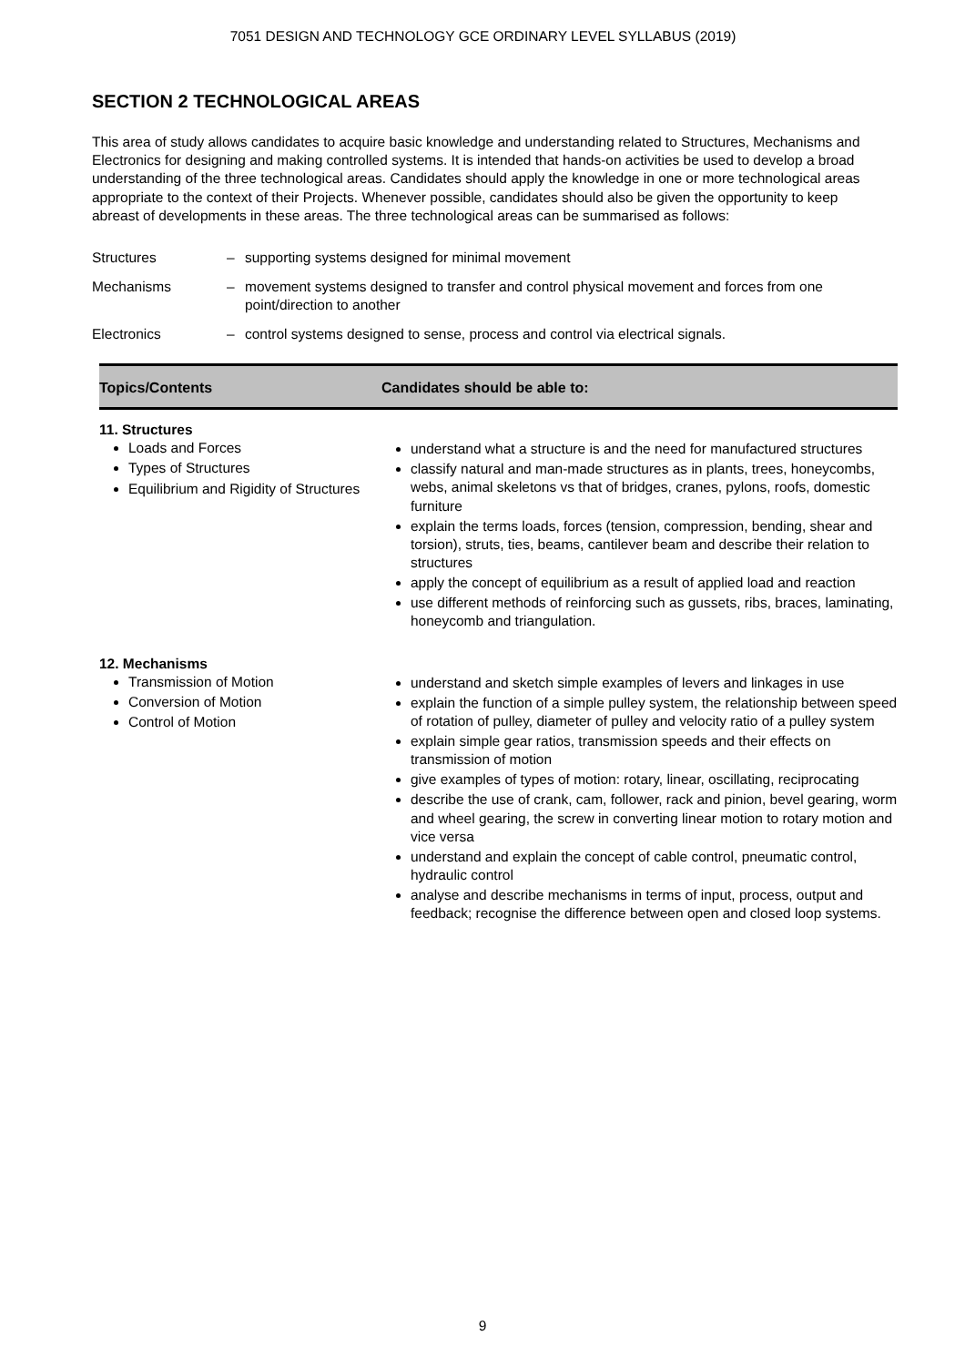7051 DESIGN AND TECHNOLOGY GCE ORDINARY LEVEL SYLLABUS (2019)
SECTION 2 TECHNOLOGICAL AREAS
This area of study allows candidates to acquire basic knowledge and understanding related to Structures, Mechanisms and Electronics for designing and making controlled systems. It is intended that hands-on activities be used to develop a broad understanding of the three technological areas. Candidates should apply the knowledge in one or more technological areas appropriate to the context of their Projects. Whenever possible, candidates should also be given the opportunity to keep abreast of developments in these areas. The three technological areas can be summarised as follows:
Structures
–
supporting systems designed for minimal movement
Mechanisms
–
movement systems designed to transfer and control physical movement and forces from one point/direction to another
Electronics
–
control systems designed to sense, process and control via electrical signals.
| Topics/Contents | Candidates should be able to: |
| --- | --- |
| 11. Structures Loads and Forces Types of Structures Equilibrium and Rigidity of Structures | understand what a structure is and the need for manufactured structures classify natural and man-made structures as in plants, trees, honeycombs, webs, animal skeletons vs that of bridges, cranes, pylons, roofs, domestic furniture explain the terms loads, forces (tension, compression, bending, shear and torsion), struts, ties, beams, cantilever beam and describe their relation to structures apply the concept of equilibrium as a result of applied load and reaction use different methods of reinforcing such as gussets, ribs, braces, laminating, honeycomb and triangulation. |
| 12. Mechanisms Transmission of Motion Conversion of Motion Control of Motion | understand and sketch simple examples of levers and linkages in use explain the function of a simple pulley system, the relationship between speed of rotation of pulley, diameter of pulley and velocity ratio of a pulley system explain simple gear ratios, transmission speeds and their effects on transmission of motion give examples of types of motion: rotary, linear, oscillating, reciprocating describe the use of crank, cam, follower, rack and pinion, bevel gearing, worm and wheel gearing, the screw in converting linear motion to rotary motion and vice versa understand and explain the concept of cable control, pneumatic control, hydraulic control analyse and describe mechanisms in terms of input, process, output and feedback; recognise the difference between open and closed loop systems. |
9